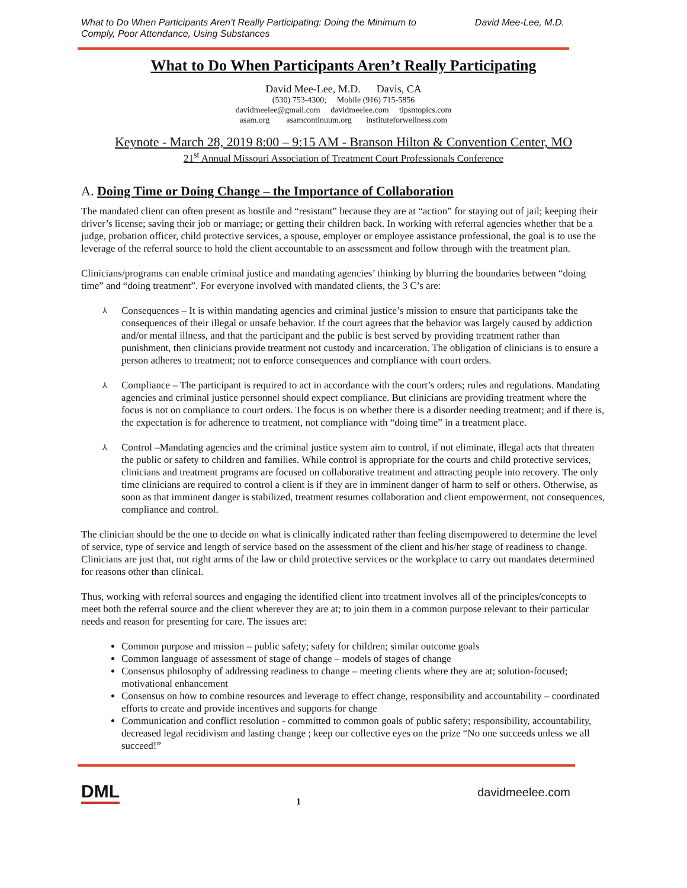What to Do When Participants Aren’t Really Participating: Doing the Minimum to
Comply, Poor Attendance, Using Substances
David Mee-Lee, M.D.
What to Do When Participants Aren’t Really Participating
David Mee-Lee, M.D. Davis, CA
(530) 753-4300; Mobile (916) 715-5856
davidmeelee@gmail.com davidmeelee.com tipsntopics.com
asam.org asamcontinuum.org instituteforwellness.com
Keynote - March 28, 2019 8:00 – 9:15 AM - Branson Hilton & Convention Center, MO
21<sup>st</sup> Annual Missouri Association of Treatment Court Professionals Conference
A. Doing Time or Doing Change – the Importance of Collaboration
The mandated client can often present as hostile and “resistant” because they are at “action” for staying out of jail; keeping their driver’s license; saving their job or marriage; or getting their children back. In working with referral agencies whether that be a judge, probation officer, child protective services, a spouse, employer or employee assistance professional, the goal is to use the leverage of the referral source to hold the client accountable to an assessment and follow through with the treatment plan.
Clinicians/programs can enable criminal justice and mandating agencies’ thinking by blurring the boundaries between “doing time” and “doing treatment”. For everyone involved with mandated clients, the 3 C’s are:
⅄ Consequences – It is within mandating agencies and criminal justice’s mission to ensure that participants take the consequences of their illegal or unsafe behavior. If the court agrees that the behavior was largely caused by addiction and/or mental illness, and that the participant and the public is best served by providing treatment rather than punishment, then clinicians provide treatment not custody and incarceration. The obligation of clinicians is to ensure a person adheres to treatment; not to enforce consequences and compliance with court orders.
⅄ Compliance – The participant is required to act in accordance with the court’s orders; rules and regulations. Mandating agencies and criminal justice personnel should expect compliance. But clinicians are providing treatment where the focus is not on compliance to court orders. The focus is on whether there is a disorder needing treatment; and if there is, the expectation is for adherence to treatment, not compliance with “doing time” in a treatment place.
⅄ Control –Mandating agencies and the criminal justice system aim to control, if not eliminate, illegal acts that threaten the public or safety to children and families. While control is appropriate for the courts and child protective services, clinicians and treatment programs are focused on collaborative treatment and attracting people into recovery. The only time clinicians are required to control a client is if they are in imminent danger of harm to self or others. Otherwise, as soon as that imminent danger is stabilized, treatment resumes collaboration and client empowerment, not consequences, compliance and control.
The clinician should be the one to decide on what is clinically indicated rather than feeling disempowered to determine the level of service, type of service and length of service based on the assessment of the client and his/her stage of readiness to change. Clinicians are just that, not right arms of the law or child protective services or the workplace to carry out mandates determined for reasons other than clinical.
Thus, working with referral sources and engaging the identified client into treatment involves all of the principles/concepts to meet both the referral source and the client wherever they are at; to join them in a common purpose relevant to their particular needs and reason for presenting for care. The issues are:
Common purpose and mission – public safety; safety for children; similar outcome goals
Common language of assessment of stage of change – models of stages of change
Consensus philosophy of addressing readiness to change – meeting clients where they are at; solution-focused; motivational enhancement
Consensus on how to combine resources and leverage to effect change, responsibility and accountability – coordinated efforts to create and provide incentives and supports for change
Communication and conflict resolution - committed to common goals of public safety; responsibility, accountability, decreased legal recidivism and lasting change ; keep our collective eyes on the prize “No one succeeds unless we all succeed!”
DML
1
davidmeelee.com